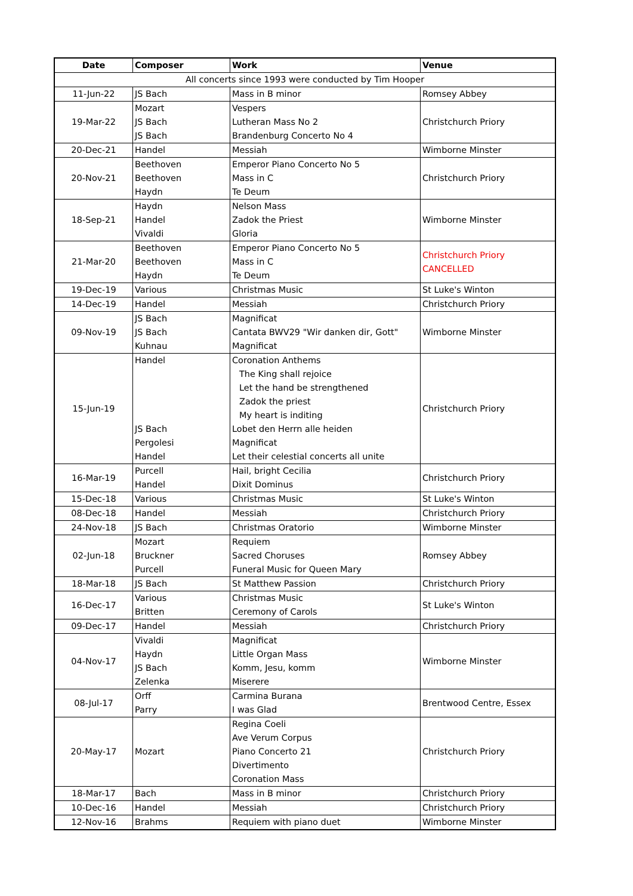| Date | Composer | Work | Venue |
| --- | --- | --- | --- |
| All concerts since 1993 were conducted by Tim Hooper | | | |
| 11-Jun-22 | JS Bach | Mass in B minor | Romsey Abbey |
| 19-Mar-22 | Mozart JS Bach JS Bach | Vespers Lutheran Mass No 2 Brandenburg Concerto No 4 | Christchurch Priory |
| 20-Dec-21 | Handel | Messiah | Wimborne Minster |
| 20-Nov-21 | Beethoven Beethoven Haydn | Emperor Piano Concerto No 5 Mass in C Te Deum | Christchurch Priory |
| 18-Sep-21 | Haydn Handel Vivaldi | Nelson Mass Zadok the Priest Gloria | Wimborne Minster |
| 21-Mar-20 | Beethoven Beethoven Haydn | Emperor Piano Concerto No 5 Mass in C Te Deum | Christchurch Priory CANCELLED |
| 19-Dec-19 | Various | Christmas Music | St Luke's Winton |
| 14-Dec-19 | Handel | Messiah | Christchurch Priory |
| 09-Nov-19 | JS Bach JS Bach Kuhnau | Magnificat Cantata BWV29 "Wir danken dir, Gott" Magnificat | Wimborne Minster |
| 15-Jun-19 | Handel JS Bach Pergolesi Handel | Coronation Anthems The King shall rejoice Let the hand be strengthened Zadok the priest My heart is inditing Lobet den Herrn alle heiden Magnificat Let their celestial concerts all unite | Christchurch Priory |
| 16-Mar-19 | Purcell Handel | Hail, bright Cecilia Dixit Dominus | Christchurch Priory |
| 15-Dec-18 | Various | Christmas Music | St Luke's Winton |
| 08-Dec-18 | Handel | Messiah | Christchurch Priory |
| 24-Nov-18 | JS Bach | Christmas Oratorio | Wimborne Minster |
| 02-Jun-18 | Mozart Bruckner Purcell | Requiem Sacred Choruses Funeral Music for Queen Mary | Romsey Abbey |
| 18-Mar-18 | JS Bach | St Matthew Passion | Christchurch Priory |
| 16-Dec-17 | Various Britten | Christmas Music Ceremony of Carols | St Luke's Winton |
| 09-Dec-17 | Handel | Messiah | Christchurch Priory |
| 04-Nov-17 | Vivaldi Haydn JS Bach Zelenka | Magnificat Little Organ Mass Komm, Jesu, komm Miserere | Wimborne Minster |
| 08-Jul-17 | Orff Parry | Carmina Burana I was Glad | Brentwood Centre, Essex |
| 20-May-17 | Mozart | Regina Coeli Ave Verum Corpus Piano Concerto 21 Divertimento Coronation Mass | Christchurch Priory |
| 18-Mar-17 | Bach | Mass in B minor | Christchurch Priory |
| 10-Dec-16 | Handel | Messiah | Christchurch Priory |
| 12-Nov-16 | Brahms | Requiem with piano duet | Wimborne Minster |